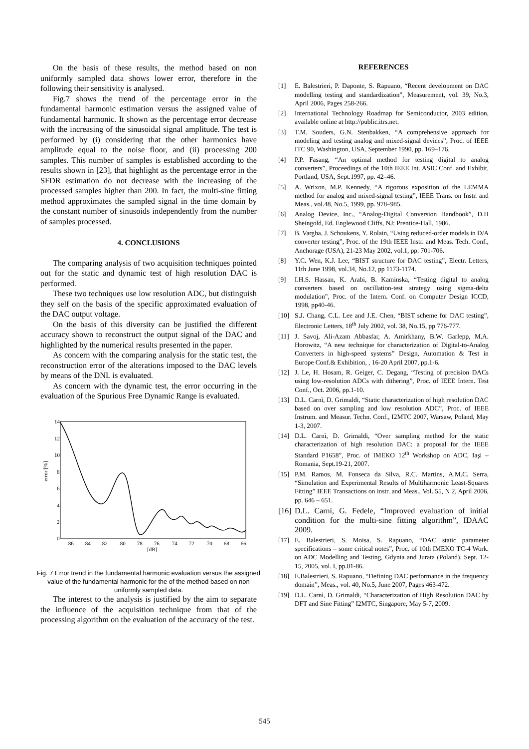On the basis of these results, the method based on non uniformly sampled data shows lower error, therefore in the following their sensitivity is analysed.
Fig.7 shows the trend of the percentage error in the fundamental harmonic estimation versus the assigned value of fundamental harmonic. It shown as the percentage error decrease with the increasing of the sinusoidal signal amplitude. The test is performed by (i) considering that the other harmonics have amplitude equal to the noise floor, and (ii) processing 200 samples. This number of samples is established according to the results shown in [23], that highlight as the percentage error in the SFDR estimation do not decrease with the increasing of the processed samples higher than 200. In fact, the multi-sine fitting method approximates the sampled signal in the time domain by the constant number of sinusoids independently from the number of samples processed.
4. CONCLUSIONS
The comparing analysis of two acquisition techniques pointed out for the static and dynamic test of high resolution DAC is performed.
These two techniques use low resolution ADC, but distinguish they self on the basis of the specific approximated evaluation of the DAC output voltage.
On the basis of this diversity can be justified the different accuracy shown to reconstruct the output signal of the DAC and highlighted by the numerical results presented in the paper.
As concern with the comparing analysis for the static test, the reconstruction error of the alterations imposed to the DAC levels by means of the DNL is evaluated.
As concern with the dynamic test, the error occurring in the evaluation of the Spurious Free Dynamic Range is evaluated.
14
12
10
8
6
4
2
0
error [%]
-86
-84
-82
-80
-78
-76
-74
-72
-70
-68
-66
[dB]
Fig. 7 Error trend in the fundamental harmonic evaluation versus the assigned value of the fundamental harmonic for the of the method based on non uniformly sampled data.
The interest to the analysis is justified by the aim to separate the influence of the acquisition technique from that of the processing algorithm on the evaluation of the accuracy of the test.
REFERENCES
[1] E. Balestrieri, P. Daponte, S. Rapuano, “Recent development on DAC modelling testing and standardization”, Measurement, vol. 39, No.3, April 2006, Pages 258-266.
[2] International Technology Roadmap for Semiconductor, 2003 edition, available online at http://public.itrs.net.
[3] T.M. Souders, G.N. Stenbakken, “A comprehensive approach for modeling and testing analog and mixed-signal devices”, Proc. of IEEE ITC 90, Washington, USA, September 1990, pp. 169–176.
[4] P.P. Fasang, “An optimal method for testing digital to analog converters”, Proceedings of the 10th IEEE Int. ASIC Conf. and Exhibit, Portland, USA, Sept.1997, pp. 42–46.
[5] A. Wrixon, M.P. Kennedy, “A rigorous exposition of the LEMMA method for analog and mixed-signal testing”, IEEE Trans. on Instr. and Meas., vol.48, No.5, 1999, pp. 978–985.
[6] Analog Device, Inc., “Analog-Digital Conversion Handbook”, D.H Sheingold, Ed. Englewood Cliffs, NJ: Prentice-Hall, 1986.
[7] B. Vargha, J. Schoukens, Y. Rolain, “Using reduced-order models in D/A converter testing”, Proc. of the 19th IEEE Instr. and Meas. Tech. Conf., Anchorage (USA), 21-23 May 2002, vol.1, pp. 701-706.
[8] Y.C. Wen, K.J. Lee, “BIST structure for DAC testing”, Electr. Letters, 11th June 1998, vol.34, No.12, pp 1173-1174.
[9] I.H.S. Hassan, K. Arabi, B. Kaminska, “Testing digital to analog converters based on oscillation-test strategy using sigma-delta modulation”, Proc. of the Intern. Conf. on Computer Design ICCD, 1998, pp40-46.
[10] S.J. Chang, C.L. Lee and J.E. Chen, “BIST scheme for DAC testing”, Electronic Letters, 18<sup>th</sup> July 2002, vol. 38, No.15, pp 776-777.
[11] J. Savoj, Ali-Azam Abbasfar, A. Amirkhany, B.W. Garlepp, M.A. Horowitz, “A new technique for characterization of Digital-to-Analog Converters in high-speed systems” Design, Automation & Test in Europe Conf.& Exhibition, , 16-20 April 2007, pp.1-6.
[12] J. Le, H. Hosam, R. Geiger, C. Degang, “Testing of precision DACs using low-resolution ADCs with dithering”, Proc. of IEEE Intern. Test Conf., Oct. 2006, pp.1-10.
[13] D.L. Carnì, D. Grimaldi, “Static characterization of high resolution DAC based on over sampling and low resolution ADC”, Proc. of IEEE Instrum. and Measur. Techn. Conf., I2MTC 2007, Warsaw, Poland, May 1-3, 2007.
[14] D.L. Carnì, D. Grimaldi, “Over sampling method for the static characterization of high resolution DAC: a proposal for the IEEE Standard P1658”, Proc. of IMEKO 12<sup>th</sup> Workshop on ADC, Iaşi – Romania, Sept.19-21, 2007.
[15] P.M. Ramos, M. Fonseca da Silva, R.C. Martins, A.M.C. Serra, “Simulation and Experimental Results of Multiharmonic Least-Squares Fitting” IEEE Transactions on instr. and Meas., Vol. 55, N 2, April 2006, pp. 646 – 651.
[16] D.L. Carnì, G. Fedele, “Improved evaluation of initial condition for the multi-sine fitting algorithm”, IDAAC 2009.
[17] E. Balestrieri, S. Moisa, S. Rapuano, “DAC static parameter specifications – some critical notes”, Proc. of 10th IMEKO TC-4 Work. on ADC Modelling and Testing, Gdynia and Jurata (Poland), Sept. 12-15, 2005, vol. I, pp.81-86.
[18] E.Balestrieri, S. Rapuano, “Defining DAC performance in the frequency domain”, Meas., vol. 40, No.5, June 2007, Pages 463-472.
[19] D.L. Carnì, D. Grimaldi, “Characterization of High Resolution DAC by DFT and Sine Fitting” I2MTC, Singapore, May 5-7, 2009.
545